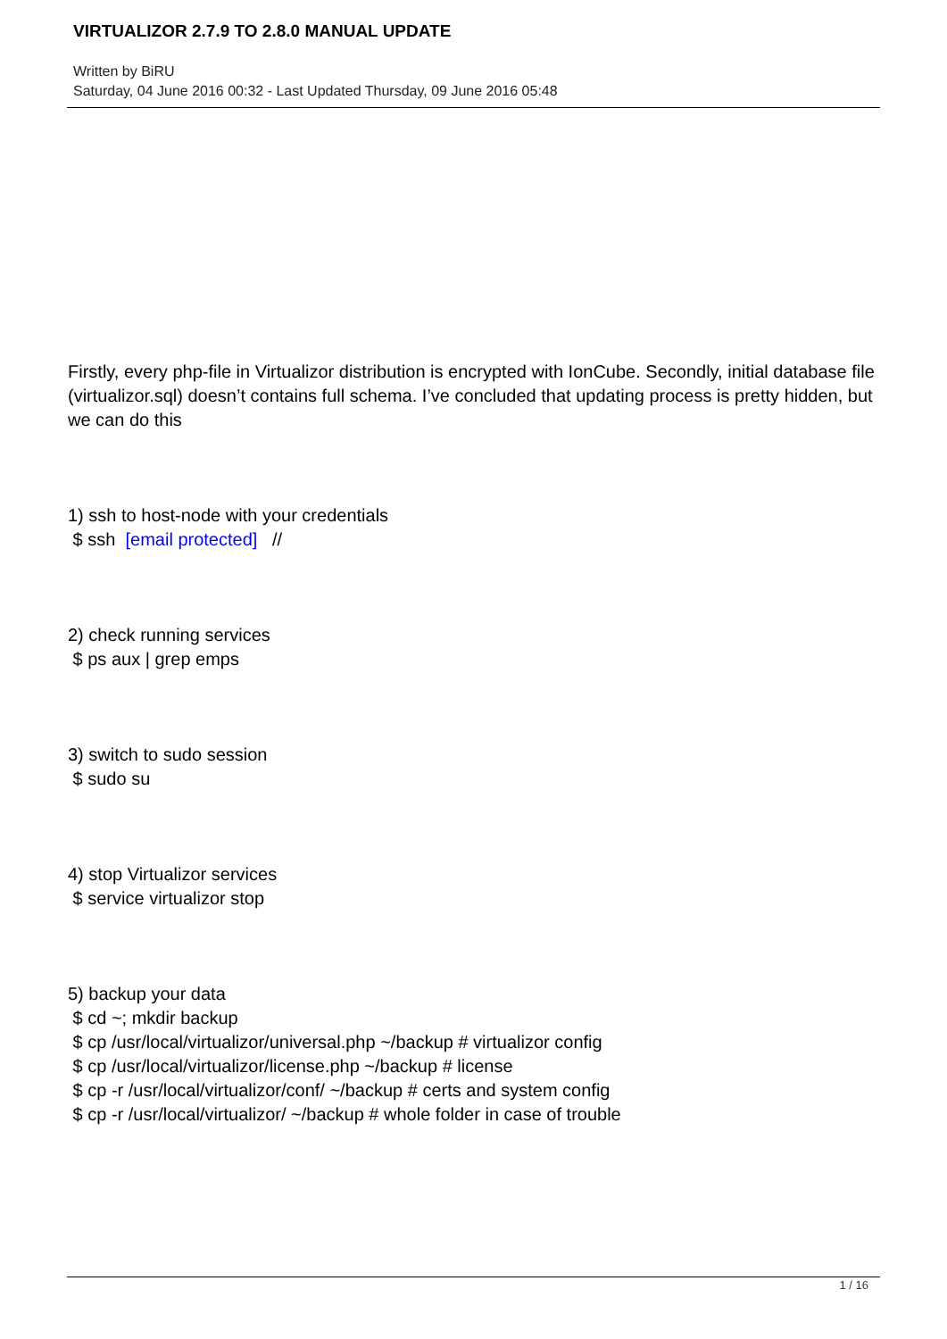VIRTUALIZOR 2.7.9 TO 2.8.0 MANUAL UPDATE
Written by BiRU
Saturday, 04 June 2016 00:32 - Last Updated Thursday, 09 June 2016 05:48
Firstly, every php-file in Virtualizor distribution is encrypted with IonCube. Secondly, initial database file (virtualizor.sql) doesn’t contains full schema. I’ve concluded that updating process is pretty hidden, but we can do this
1) ssh to host-node with your credentials
$ ssh [email protected] //
2) check running services
$ ps aux | grep emps
3) switch to sudo session
$ sudo su
4) stop Virtualizor services
$ service virtualizor stop
5) backup your data
$ cd ~; mkdir backup
$ cp /usr/local/virtualizor/universal.php ~/backup # virtualizor config
$ cp /usr/local/virtualizor/license.php ~/backup # license
$ cp -r /usr/local/virtualizor/conf/ ~/backup # certs and system config
$ cp -r /usr/local/virtualizor/ ~/backup # whole folder in case of trouble
1 / 16